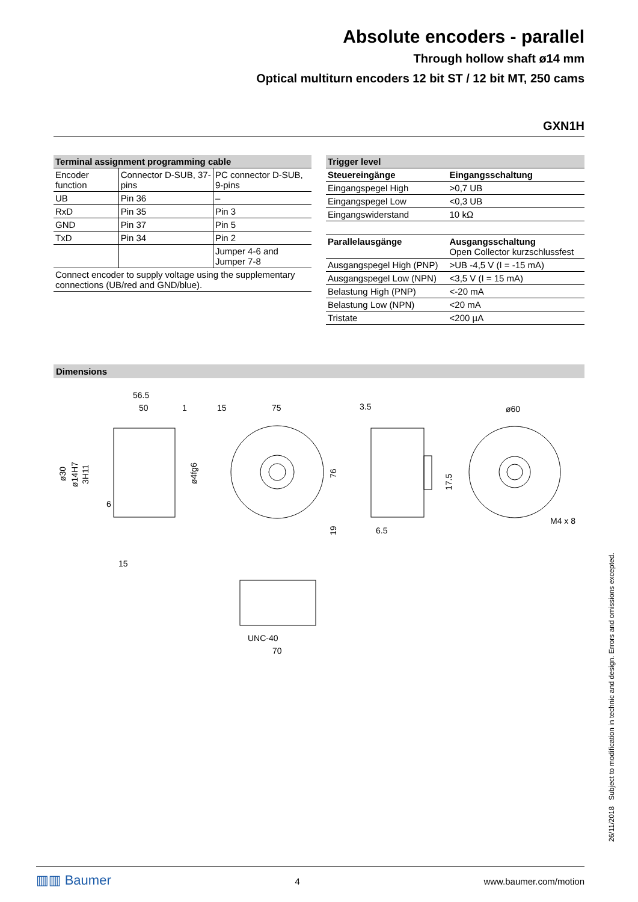Absolute encoders - parallel
Through hollow shaft ø14 mm
Optical multiturn encoders 12 bit ST / 12 bit MT, 250 cams
GXN1H
| Terminal assignment programming cable | | |
| Encoder function | Connector D-SUB, 37-pins | PC connector D-SUB, 9-pins |
| UB | Pin 36 | – |
| RxD | Pin 35 | Pin 3 |
| GND | Pin 37 | Pin 5 |
| TxD | Pin 34 | Pin 2 |
| | | Jumper 4-6 and Jumper 7-8 |
| Connect encoder to supply voltage using the supplementary connections (UB/red and GND/blue). | | |
| Trigger level | |
| Steuereingänge | Eingangsschaltung |
| Eingangspegel High | >0,7 UB |
| Eingangspegel Low | <0,3 UB |
| Eingangswiderstand | 10 kΩ |
| Parallelausgänge | Ausgangsschaltung Open Collector kurzschlussfest |
| Ausgangspegel High (PNP) | >UB -4,5 V (I = -15 mA) |
| Ausgangspegel Low (NPN) | <3,5 V (I = 15 mA) |
| Belastung High (PNP) | <-20 mA |
| Belastung Low (NPN) | <20 mA |
| Tristate | <200 µA |
Dimensions
56.5
50
1
15
75
3.5
ø60
ø30
ø14H7
3H11
ø4fg6
76
19
17.5
6
6.5
M4 x 8
15
UNC-40
70
26/11/2018 Subject to modification in technic and design. Errors and omissions excepted.
▥▥ Baumer 4 www.baumer.com/motion